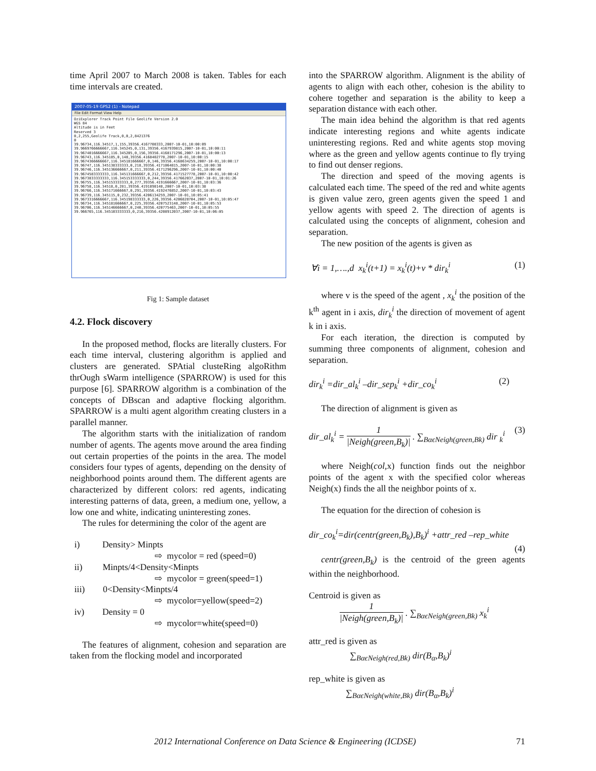time April 2007 to March 2008 is taken. Tables for each time intervals are created.
2007-05-19 GPS2 (1) - Notepad
File Edit Format View Help
OziExplorer Track Point File Geolife Version 2.0 WGS 84 Altitude is in Feet Reserved 3 0,2,255,Geolife Track,0,0,2,8421376 0 39.96734,116.34517,1,155,39356.4167708333,2007-10-01,10:00:09 39.9669766666667,116.345245,0,131,39356.4167939815,2007-10-01,10:00:11 39.9674016666667,116.345205,0,156,39356.4168171296,2007-10-01,10:00:13 39.96743,116.345185,0,148,39356.4168402778,2007-10-01,10:00:15 39.9674366666667,116.345181666667,0,146,39356.4168634259,2007-10-01,10:00:17 39.96747,116.345138333333,0,218,39356.4171064815,2007-10-01,10:00:38 39.96746,116.345136666667,0,211,39356.4171296296,2007-10-01,10:00:40 39.9674583333333,116.345131666667,0,212,39356.4171527778,2007-10-01,10:00:42 39.9673833333333,116.345153333333,0,244,39356.417662037,2007-10-01,10:01:26 39.96755,116.345153333333,0,277,39356.4191666667,2007-10-01,10:03:36 39.96758,116.34518,0,281,39356.4191898148,2007-10-01,10:03:38 39.96766,116.345171666667,0,291,39356.4192476852,2007-10-01,10:03:43 39.96739,116.345115,0,232,39356.4206134259,2007-10-01,10:05:41 39.9673316666667,116.345198333333,0,226,39356.4206828704,2007-10-01,10:05:47 39.96734,116.345181666667,0,225,39356.4207523148,2007-10-01,10:05:53 39.96706,116.345146666667,0,240,39356.420775463,2007-10-01,10:05:55 39.966765,116.345103333333,0,216,39356.4208912037,2007-10-01,10:06:05
Fig 1: Sample dataset
4.2. Flock discovery
In the proposed method, flocks are literally clusters. For each time interval, clustering algorithm is applied and clusters are generated. SPAtial clusteRing algoRithm thrOugh sWarm intelligence (SPARROW) is used for this purpose [6]. SPARROW algorithm is a combination of the concepts of DBscan and adaptive flocking algorithm. SPARROW is a multi agent algorithm creating clusters in a parallel manner.
The algorithm starts with the initialization of random number of agents. The agents move around the area finding out certain properties of the points in the area. The model considers four types of agents, depending on the density of neighborhood points around them. The different agents are characterized by different colors: red agents, indicating interesting patterns of data, green, a medium one, yellow, a low one and white, indicating uninteresting zones.
The rules for determining the color of the agent are
i) Density> Minpts
⇨ mycolor = red (speed=0)
ii) Minpts/4<Density<Minpts
⇨ mycolor = green(speed=1)
iii) 0<Density<Minpts/4
⇨ mycolor=yellow(speed=2)
iv) Density = 0
⇨ mycolor=white(speed=0)
The features of alignment, cohesion and separation are taken from the flocking model and incorporated
into the SPARROW algorithm. Alignment is the ability of agents to align with each other, cohesion is the ability to cohere together and separation is the ability to keep a separation distance with each other.
The main idea behind the algorithm is that red agents indicate interesting regions and white agents indicate uninteresting regions. Red and white agents stop moving where as the green and yellow agents continue to fly trying to find out denser regions.
The direction and speed of the moving agents is calculated each time. The speed of the red and white agents is given value zero, green agents given the speed 1 and yellow agents with speed 2. The direction of agents is calculated using the concepts of alignment, cohesion and separation.
The new position of the agents is given as
∀i = 1,….,d x<sub>k</sub><sup>i</sup>(t+1) = x<sub>k</sub><sup>i</sup>(t)+v * dir<sub>k</sub><sup>i</sup> (1)
where v is the speed of the agent , x<sub>k</sub><sup>i</sup> the position of the k<sup>th</sup> agent in i axis, dir<sub>k</sub><sup>i</sup> the direction of movement of agent k in i axis.
For each iteration, the direction is computed by summing three components of alignment, cohesion and separation.
dir<sub>k</sub><sup>i</sup> =dir_al<sub>k</sub><sup>i</sup> –dir_sep<sub>k</sub><sup>i</sup> +dir_co<sub>k</sub><sup>i</sup> (2)
The direction of alignment is given as
dir_al<sub>k</sub><sup>i</sup> = 1 |Neigh(green,B<sub>k</sub>)| . ∑<sub>BαϵNeigh(green,Bk)</sub> dir <sub>k</sub><sup>i</sup> (3)
where Neigh(col, x) function finds out the neighbor points of the agent x with the specified color whereas Neigh(x) finds the all the neighbor points of x.
The equation for the direction of cohesion is
dir_co<sub>k</sub><sup>i</sup>=dir(centr(green,B<sub>k</sub>),B<sub>k</sub>)<sup>i</sup> +attr_red –rep_white
(4)
centr(green,B<sub>k</sub>) is the centroid of the green agents within the neighborhood.
Centroid is given as
1 |Neigh(green,B<sub>k</sub>)| . ∑<sub>BαϵNeigh(green,Bk)</sub> x<sub>k</sub><sup>i</sup>
attr_red is given as
∑<sub>BαϵNeigh(red,Bk)</sub> dir(B<sub>α</sub>,B<sub>k</sub>)<sup>i</sup>
rep_white is given as
∑<sub>BαϵNeigh(white,Bk)</sub> dir(B<sub>α</sub>,B<sub>k</sub>)<sup>i</sup>
2012 International Conference on Data Science & Engineering (ICDSE) 71